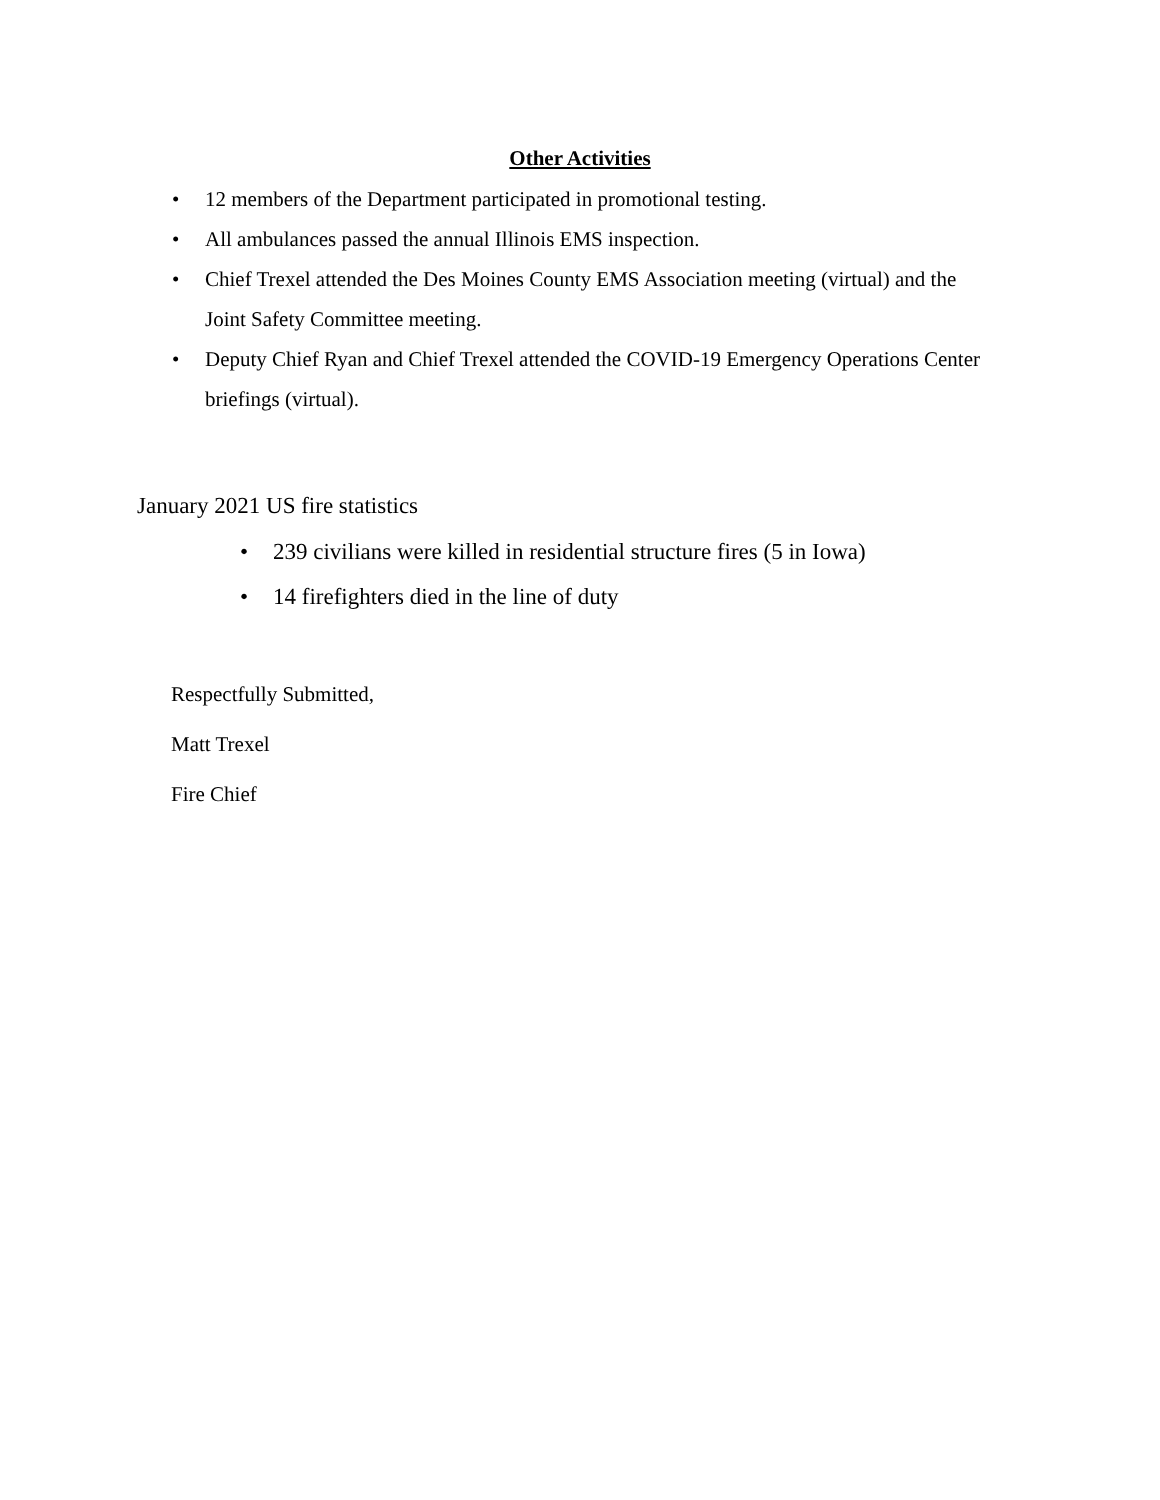Other Activities
• 12 members of the Department participated in promotional testing.
• All ambulances passed the annual Illinois EMS inspection.
• Chief Trexel attended the Des Moines County EMS Association meeting (virtual) and the Joint Safety Committee meeting.
• Deputy Chief Ryan and Chief Trexel attended the COVID-19 Emergency Operations Center briefings (virtual).
January 2021 US fire statistics
• 239 civilians were killed in residential structure fires (5 in Iowa)
• 14 firefighters died in the line of duty
Respectfully Submitted,
Matt Trexel
Fire Chief